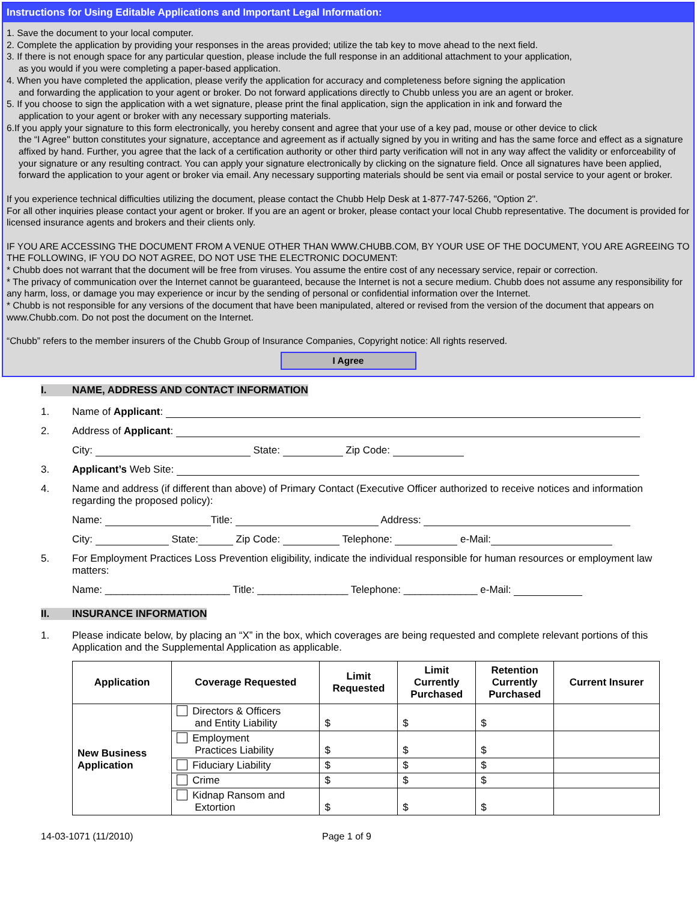Instructions for Using Editable Applications and Important Legal Information:
1. Save the document to your local computer.
2. Complete the application by providing your responses in the areas provided; utilize the tab key to move ahead to the next field.
3. If there is not enough space for any particular question, please include the full response in an additional attachment to your application,
as you would if you were completing a paper-based application.
4. When you have completed the application, please verify the application for accuracy and completeness before signing the application
and forwarding the application to your agent or broker. Do not forward applications directly to Chubb unless you are an agent or broker.
5. If you choose to sign the application with a wet signature, please print the final application, sign the application in ink and forward the
application to your agent or broker with any necessary supporting materials.
6.If you apply your signature to this form electronically, you hereby consent and agree that your use of a key pad, mouse or other device to click
the “I Agree" button constitutes your signature, acceptance and agreement as if actually signed by you in writing and has the same force and effect as a signature affixed by hand. Further, you agree that the lack of a certification authority or other third party verification will not in any way affect the validity or enforceability of your signature or any resulting contract. You can apply your signature electronically by clicking on the signature field. Once all signatures have been applied, forward the application to your agent or broker via email. Any necessary supporting materials should be sent via email or postal service to your agent or broker.
If you experience technical difficulties utilizing the document, please contact the Chubb Help Desk at 1-877-747-5266, "Option 2".
For all other inquiries please contact your agent or broker. If you are an agent or broker, please contact your local Chubb representative. The document is provided for licensed insurance agents and brokers and their clients only.
IF YOU ARE ACCESSING THE DOCUMENT FROM A VENUE OTHER THAN WWW.CHUBB.COM, BY YOUR USE OF THE DOCUMENT, YOU ARE AGREEING TO THE FOLLOWING, IF YOU DO NOT AGREE, DO NOT USE THE ELECTRONIC DOCUMENT:
* Chubb does not warrant that the document will be free from viruses. You assume the entire cost of any necessary service, repair or correction.
* The privacy of communication over the Internet cannot be guaranteed, because the Internet is not a secure medium. Chubb does not assume any responsibility for any harm, loss, or damage you may experience or incur by the sending of personal or confidential information over the Internet.
* Chubb is not responsible for any versions of the document that have been manipulated, altered or revised from the version of the document that appears on www.Chubb.com. Do not post the document on the Internet.
“Chubb” refers to the member insurers of the Chubb Group of Insurance Companies, Copyright notice: All rights reserved.
I Agree
I. NAME, ADDRESS AND CONTACT INFORMATION
1. Name of Applicant:
2. Address of Applicant:
City: State: Zip Code:
3. Applicant’s Web Site:
4. Name and address (if different than above) of Primary Contact (Executive Officer authorized to receive notices and information regarding the proposed policy):
Name: Title: Address:
City: State: Zip Code: Telephone: e-Mail:
5. For Employment Practices Loss Prevention eligibility, indicate the individual responsible for human resources or employment law matters:
Name: ______________________ Title: ________________ Telephone: _____________ e-Mail:
II. INSURANCE INFORMATION
1. Please indicate below, by placing an “X” in the box, which coverages are being requested and complete relevant portions of this Application and the Supplemental Application as applicable.
| Application | Coverage Requested | Limit Requested | Limit Currently Purchased | Retention Currently Purchased | Current Insurer |
| --- | --- | --- | --- | --- | --- |
| New Business Application | Directors & Officers and Entity Liability | $ | $ | $ | |
| | Employment Practices Liability | $ | $ | $ | |
| | Fiduciary Liability | $ | $ | $ | |
| | Crime | $ | $ | $ | |
| | Kidnap Ransom and Extortion | $ | $ | $ | |
14-03-1071 (11/2010) Page 1 of 9